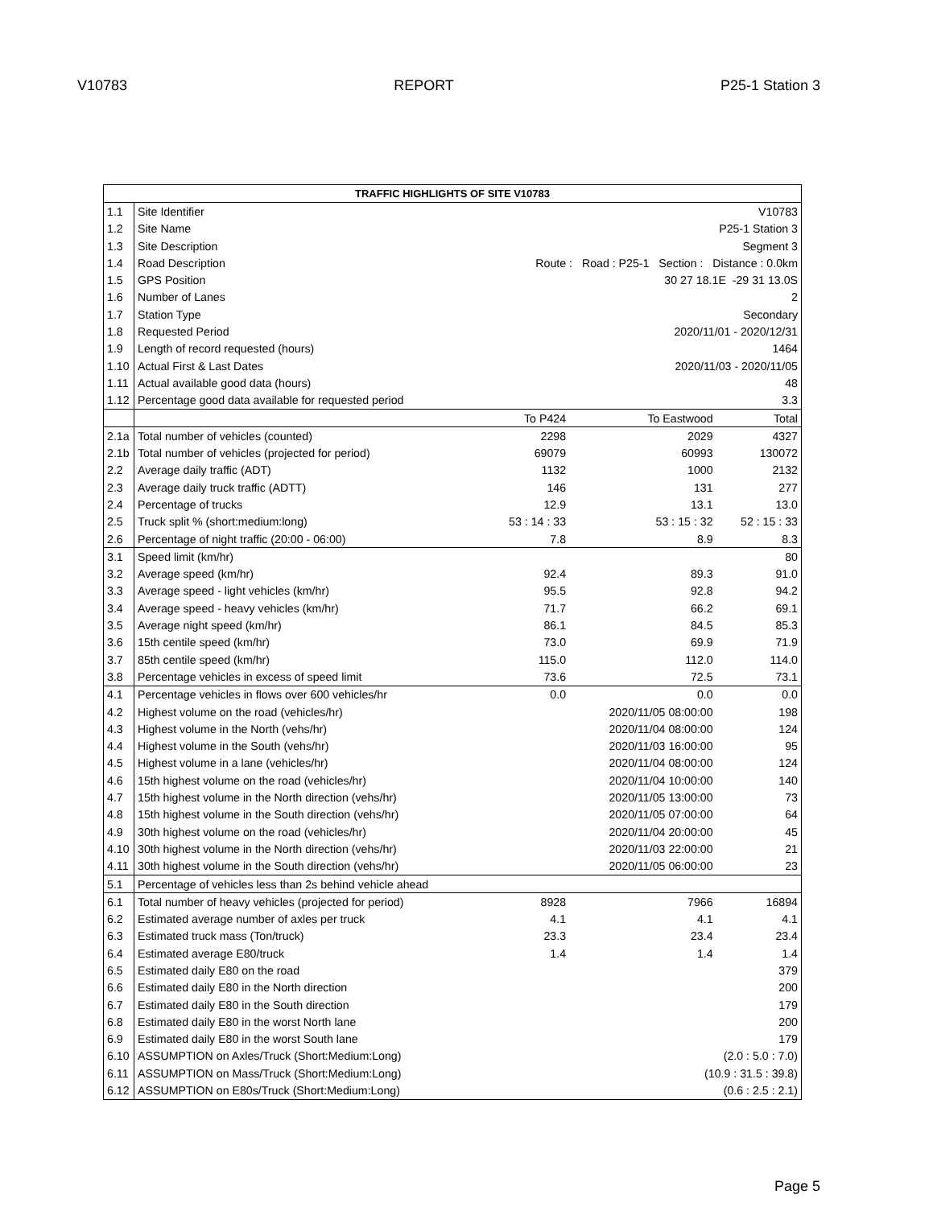V10783 REPORT P25-1 Station 3
| TRAFFIC HIGHLIGHTS OF SITE V10783 | | | | |
| --- | --- | --- | --- | --- |
| 1.1 | Site Identifier | V10783 | | |
| 1.2 | Site Name | P25-1 Station 3 | | |
| 1.3 | Site Description | Segment 3 | | |
| 1.4 | Road Description | Route : Road : P25-1 Section : Distance : 0.0km | | |
| 1.5 | GPS Position | 30 27 18.1E -29 31 13.0S | | |
| 1.6 | Number of Lanes | 2 | | |
| 1.7 | Station Type | Secondary | | |
| 1.8 | Requested Period | 2020/11/01 - 2020/12/31 | | |
| 1.9 | Length of record requested (hours) | 1464 | | |
| 1.10 | Actual First & Last Dates | 2020/11/03 - 2020/11/05 | | |
| 1.11 | Actual available good data (hours) | 48 | | |
| 1.12 | Percentage good data available for requested period | 3.3 | | |
| | | To P424 | To Eastwood | Total |
| 2.1a | Total number of vehicles (counted) | 2298 | 2029 | 4327 |
| 2.1b | Total number of vehicles (projected for period) | 69079 | 60993 | 130072 |
| 2.2 | Average daily traffic (ADT) | 1132 | 1000 | 2132 |
| 2.3 | Average daily truck traffic (ADTT) | 146 | 131 | 277 |
| 2.4 | Percentage of trucks | 12.9 | 13.1 | 13.0 |
| 2.5 | Truck split % (short:medium:long) | 53 : 14 : 33 | 53 : 15 : 32 | 52 : 15 : 33 |
| 2.6 | Percentage of night traffic (20:00 - 06:00) | 7.8 | 8.9 | 8.3 |
| 3.1 | Speed limit (km/hr) | | | 80 |
| 3.2 | Average speed (km/hr) | 92.4 | 89.3 | 91.0 |
| 3.3 | Average speed - light vehicles (km/hr) | 95.5 | 92.8 | 94.2 |
| 3.4 | Average speed - heavy vehicles (km/hr) | 71.7 | 66.2 | 69.1 |
| 3.5 | Average night speed (km/hr) | 86.1 | 84.5 | 85.3 |
| 3.6 | 15th centile speed (km/hr) | 73.0 | 69.9 | 71.9 |
| 3.7 | 85th centile speed (km/hr) | 115.0 | 112.0 | 114.0 |
| 3.8 | Percentage vehicles in excess of speed limit | 73.6 | 72.5 | 73.1 |
| 4.1 | Percentage vehicles in flows over 600 vehicles/hr | 0.0 | 0.0 | 0.0 |
| 4.2 | Highest volume on the road (vehicles/hr) | | 2020/11/05 08:00:00 | 198 |
| 4.3 | Highest volume in the North (vehs/hr) | | 2020/11/04 08:00:00 | 124 |
| 4.4 | Highest volume in the South (vehs/hr) | | 2020/11/03 16:00:00 | 95 |
| 4.5 | Highest volume in a lane (vehicles/hr) | | 2020/11/04 08:00:00 | 124 |
| 4.6 | 15th highest volume on the road (vehicles/hr) | | 2020/11/04 10:00:00 | 140 |
| 4.7 | 15th highest volume in the North direction (vehs/hr) | | 2020/11/05 13:00:00 | 73 |
| 4.8 | 15th highest volume in the South direction (vehs/hr) | | 2020/11/05 07:00:00 | 64 |
| 4.9 | 30th highest volume on the road (vehicles/hr) | | 2020/11/04 20:00:00 | 45 |
| 4.10 | 30th highest volume in the North direction (vehs/hr) | | 2020/11/03 22:00:00 | 21 |
| 4.11 | 30th highest volume in the South direction (vehs/hr) | | 2020/11/05 06:00:00 | 23 |
| 5.1 | Percentage of vehicles less than 2s behind vehicle ahead | | | |
| 6.1 | Total number of heavy vehicles (projected for period) | 8928 | 7966 | 16894 |
| 6.2 | Estimated average number of axles per truck | 4.1 | 4.1 | 4.1 |
| 6.3 | Estimated truck mass (Ton/truck) | 23.3 | 23.4 | 23.4 |
| 6.4 | Estimated average E80/truck | 1.4 | 1.4 | 1.4 |
| 6.5 | Estimated daily E80 on the road | | | 379 |
| 6.6 | Estimated daily E80 in the North direction | | | 200 |
| 6.7 | Estimated daily E80 in the South direction | | | 179 |
| 6.8 | Estimated daily E80 in the worst North lane | | | 200 |
| 6.9 | Estimated daily E80 in the worst South lane | | | 179 |
| 6.10 | ASSUMPTION on Axles/Truck (Short:Medium:Long) | (2.0 : 5.0 : 7.0) | | |
| 6.11 | ASSUMPTION on Mass/Truck (Short:Medium:Long) | (10.9 : 31.5 : 39.8) | | |
| 6.12 | ASSUMPTION on E80s/Truck (Short:Medium:Long) | (0.6 : 2.5 : 2.1) | | |
Page 5